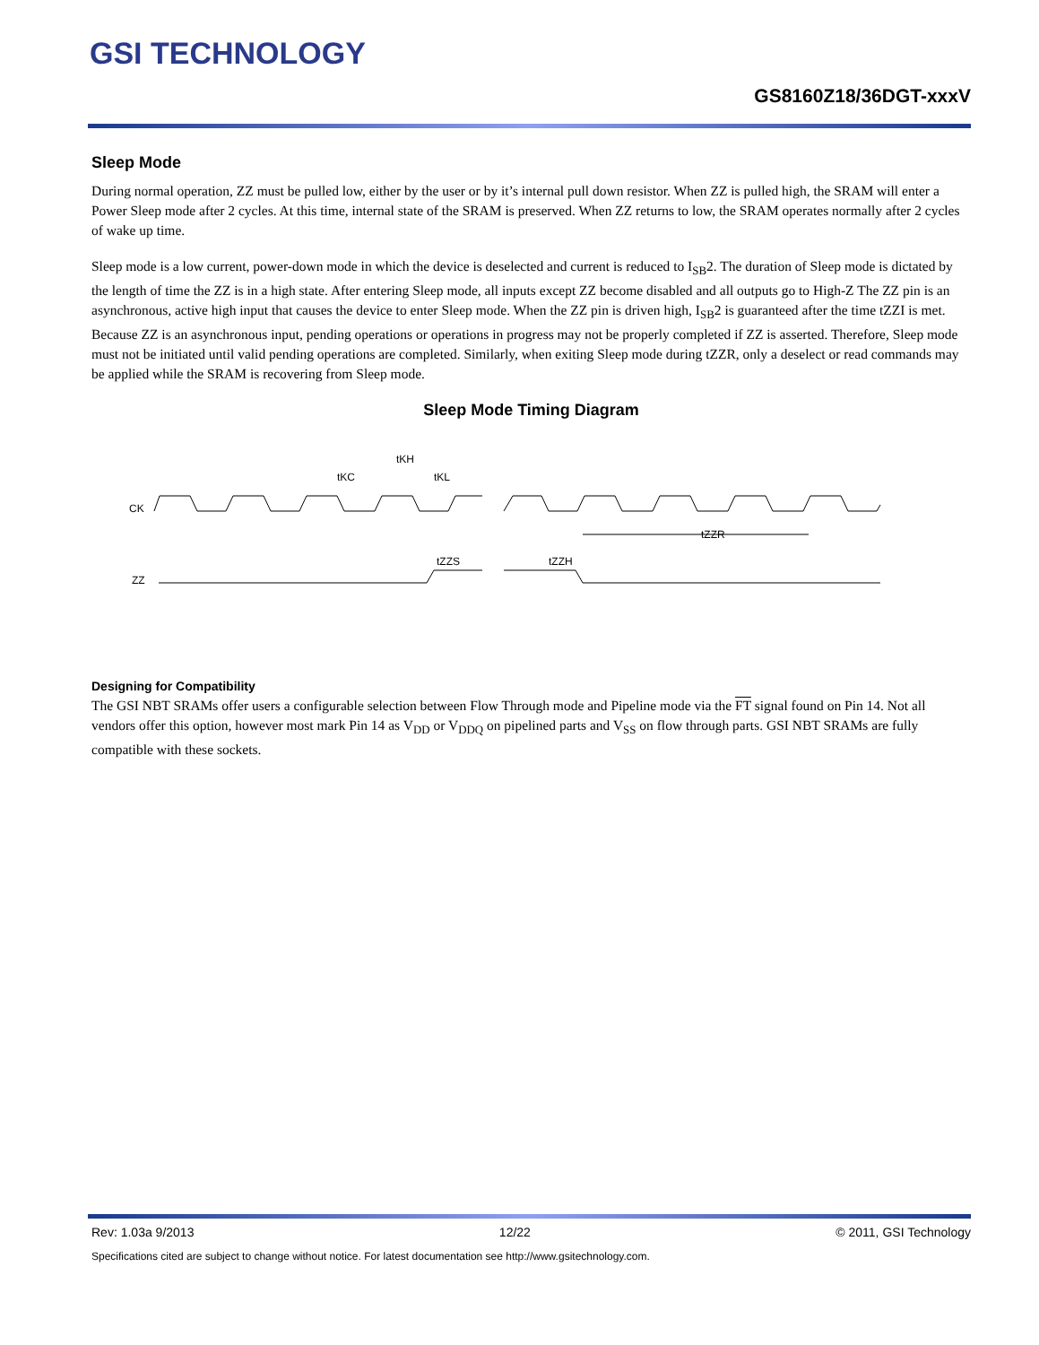GSI TECHNOLOGY
GS8160Z18/36DGT-xxxV
Sleep Mode
During normal operation, ZZ must be pulled low, either by the user or by it’s internal pull down resistor. When ZZ is pulled high, the SRAM will enter a Power Sleep mode after 2 cycles. At this time, internal state of the SRAM is preserved. When ZZ returns to low, the SRAM operates normally after 2 cycles of wake up time.
Sleep mode is a low current, power-down mode in which the device is deselected and current is reduced to I<sub>SB</sub>2. The duration of Sleep mode is dictated by the length of time the ZZ is in a high state. After entering Sleep mode, all inputs except ZZ become disabled and all outputs go to High-Z The ZZ pin is an asynchronous, active high input that causes the device to enter Sleep mode. When the ZZ pin is driven high, I<sub>SB</sub>2 is guaranteed after the time tZZI is met. Because ZZ is an asynchronous input, pending operations or operations in progress may not be properly completed if ZZ is asserted. Therefore, Sleep mode must not be initiated until valid pending operations are completed. Similarly, when exiting Sleep mode during tZZR, only a deselect or read commands may be applied while the SRAM is recovering from Sleep mode.
Sleep Mode Timing Diagram
CK
ZZ
tKC
tKH
tKL
tZZS
tZZH
tZZR
Designing for Compatibility
The GSI NBT SRAMs offer users a configurable selection between Flow Through mode and Pipeline mode via the FT signal found on Pin 14. Not all vendors offer this option, however most mark Pin 14 as V<sub>DD</sub> or V<sub>DDQ</sub> on pipelined parts and V<sub>SS</sub> on flow through parts. GSI NBT SRAMs are fully compatible with these sockets.
Rev: 1.03a 9/2013 12/22 © 2011, GSI Technology
Specifications cited are subject to change without notice. For latest documentation see http://www.gsitechnology.com.